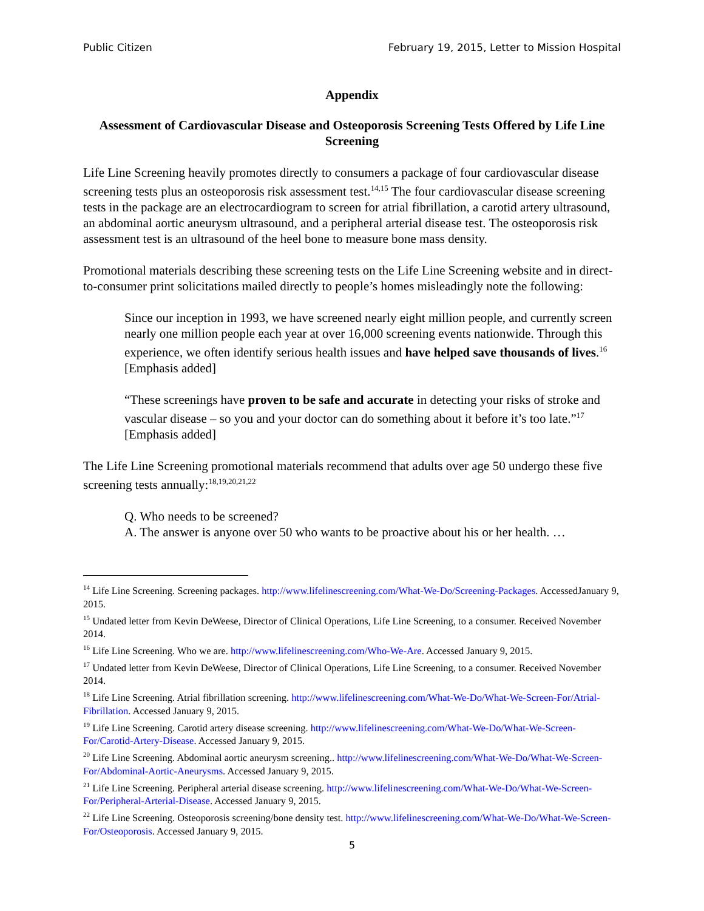Public Citizen February 19, 2015, Letter to Mission Hospital
Appendix
Assessment of Cardiovascular Disease and Osteoporosis Screening Tests Offered by Life Line Screening
Life Line Screening heavily promotes directly to consumers a package of four cardiovascular disease screening tests plus an osteoporosis risk assessment test.<sup>14,15</sup> The four cardiovascular disease screening tests in the package are an electrocardiogram to screen for atrial fibrillation, a carotid artery ultrasound, an abdominal aortic aneurysm ultrasound, and a peripheral arterial disease test. The osteoporosis risk assessment test is an ultrasound of the heel bone to measure bone mass density.
Promotional materials describing these screening tests on the Life Line Screening website and in direct-to-consumer print solicitations mailed directly to people’s homes misleadingly note the following:
Since our inception in 1993, we have screened nearly eight million people, and currently screen nearly one million people each year at over 16,000 screening events nationwide. Through this experience, we often identify serious health issues and have helped save thousands of lives.<sup>16</sup> [Emphasis added]
“These screenings have proven to be safe and accurate in detecting your risks of stroke and vascular disease – so you and your doctor can do something about it before it’s too late.”<sup>17</sup> [Emphasis added]
The Life Line Screening promotional materials recommend that adults over age 50 undergo these five screening tests annually:<sup>18,19,20,21,22</sup>
Q. Who needs to be screened?
A. The answer is anyone over 50 who wants to be proactive about his or her health. …
<sup>14</sup> Life Line Screening. Screening packages. http://www.lifelinescreening.com/What-We-Do/Screening-Packages. AccessedJanuary 9, 2015.
<sup>15</sup> Undated letter from Kevin DeWeese, Director of Clinical Operations, Life Line Screening, to a consumer. Received November 2014.
<sup>16</sup> Life Line Screening. Who we are. http://www.lifelinescreening.com/Who-We-Are. Accessed January 9, 2015.
<sup>17</sup> Undated letter from Kevin DeWeese, Director of Clinical Operations, Life Line Screening, to a consumer. Received November 2014.
<sup>18</sup> Life Line Screening. Atrial fibrillation screening. http://www.lifelinescreening.com/What-We-Do/What-We-Screen-For/Atrial-Fibrillation. Accessed January 9, 2015.
<sup>19</sup> Life Line Screening. Carotid artery disease screening. http://www.lifelinescreening.com/What-We-Do/What-We-Screen-For/Carotid-Artery-Disease. Accessed January 9, 2015.
<sup>20</sup> Life Line Screening. Abdominal aortic aneurysm screening.. http://www.lifelinescreening.com/What-We-Do/What-We-Screen-For/Abdominal-Aortic-Aneurysms. Accessed January 9, 2015.
<sup>21</sup> Life Line Screening. Peripheral arterial disease screening. http://www.lifelinescreening.com/What-We-Do/What-We-Screen-For/Peripheral-Arterial-Disease. Accessed January 9, 2015.
<sup>22</sup> Life Line Screening. Osteoporosis screening/bone density test. http://www.lifelinescreening.com/What-We-Do/What-We-Screen-For/Osteoporosis. Accessed January 9, 2015.
5